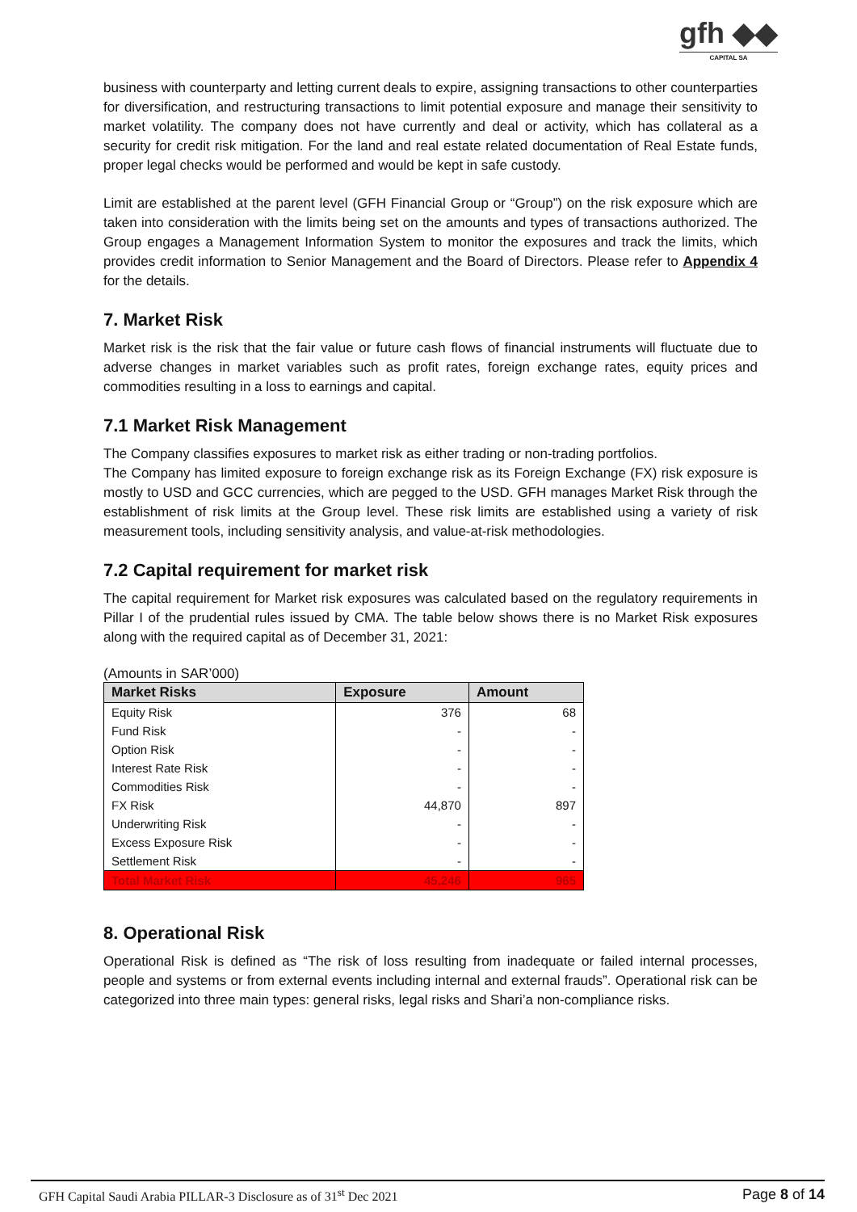gfh ◆◆
CAPITAL SA
business with counterparty and letting current deals to expire, assigning transactions to other counterparties for diversification, and restructuring transactions to limit potential exposure and manage their sensitivity to market volatility. The company does not have currently and deal or activity, which has collateral as a security for credit risk mitigation. For the land and real estate related documentation of Real Estate funds, proper legal checks would be performed and would be kept in safe custody.
Limit are established at the parent level (GFH Financial Group or “Group”) on the risk exposure which are taken into consideration with the limits being set on the amounts and types of transactions authorized. The Group engages a Management Information System to monitor the exposures and track the limits, which provides credit information to Senior Management and the Board of Directors. Please refer to Appendix 4 for the details.
7. Market Risk
Market risk is the risk that the fair value or future cash flows of financial instruments will fluctuate due to adverse changes in market variables such as profit rates, foreign exchange rates, equity prices and commodities resulting in a loss to earnings and capital.
7.1 Market Risk Management
The Company classifies exposures to market risk as either trading or non-trading portfolios.
The Company has limited exposure to foreign exchange risk as its Foreign Exchange (FX) risk exposure is mostly to USD and GCC currencies, which are pegged to the USD. GFH manages Market Risk through the establishment of risk limits at the Group level. These risk limits are established using a variety of risk measurement tools, including sensitivity analysis, and value-at-risk methodologies.
7.2 Capital requirement for market risk
The capital requirement for Market risk exposures was calculated based on the regulatory requirements in Pillar I of the prudential rules issued by CMA. The table below shows there is no Market Risk exposures along with the required capital as of December 31, 2021:
(Amounts in SAR’000)
| Market Risks | Exposure | Amount |
| --- | --- | --- |
| Equity Risk | 376 | 68 |
| Fund Risk | - | - |
| Option Risk | - | - |
| Interest Rate Risk | - | - |
| Commodities Risk | - | - |
| FX Risk | 44,870 | 897 |
| Underwriting Risk | - | - |
| Excess Exposure Risk | - | - |
| Settlement Risk | - | - |
| Total Market Risk | 45,246 | 965 |
8. Operational Risk
Operational Risk is defined as “The risk of loss resulting from inadequate or failed internal processes, people and systems or from external events including internal and external frauds”. Operational risk can be categorized into three main types: general risks, legal risks and Shari’a non-compliance risks.
GFH Capital Saudi Arabia PILLAR-3 Disclosure as of 31<sup>st</sup> Dec 2021 Page 8 of 14